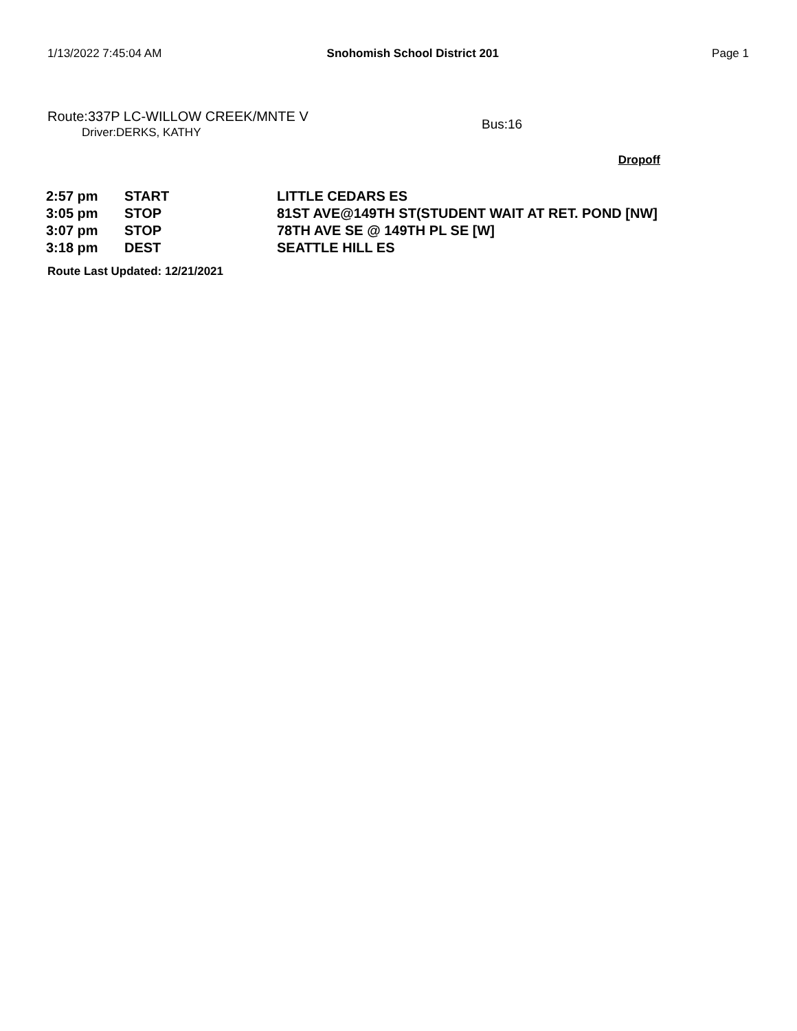1/13/2022 7:45:04 AM Snohomish School District 201 Page 1
Route:337P LC-WILLOW CREEK/MNTE V
Driver:DERKS, KATHY
Bus:16
Dropoff
| 2:57 pm | START | LITTLE CEDARS ES |
| 3:05 pm | STOP | 81ST AVE@149TH ST(STUDENT WAIT AT RET. POND [NW] |
| 3:07 pm | STOP | 78TH AVE SE @ 149TH PL SE [W] |
| 3:18 pm | DEST | SEATTLE HILL ES |
Route Last Updated: 12/21/2021